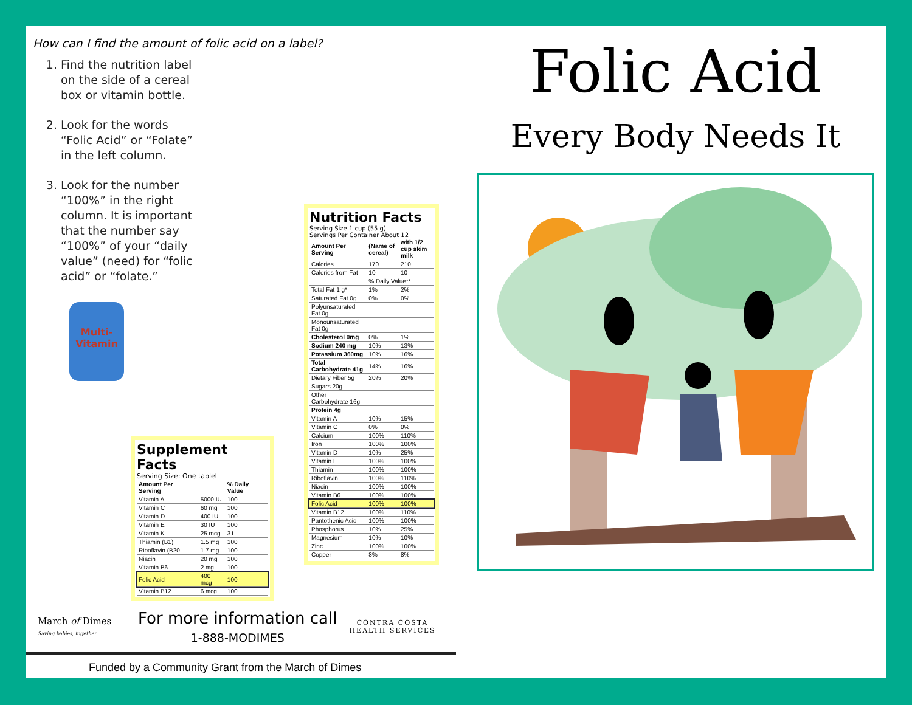How can I find the amount of folic acid on a label?
1. Find the nutrition label on the side of a cereal box or vitamin bottle.
2. Look for the words “Folic Acid” or “Folate” in the left column.
3. Look for the number “100%” in the right column. It is important that the number say “100%” of your “daily value” (need) for “folic acid” or “folate.”
Multi-
Vitamin
Nutrition Facts
Serving Size 1 cup (55 g)
Servings Per Container About 12
| Amount Per Serving | (Name of cereal) | with 1/2 cup skim milk |
| --- | --- | --- |
| Calories | 170 | 210 |
| Calories from Fat | 10 | 10 |
| | % Daily Value** | |
| Total Fat 1 g* | 1% | 2% |
| Saturated Fat 0g | 0% | 0% |
| Polyunsaturated Fat 0g | | |
| Monounsaturated Fat 0g | | |
| Cholesterol 0mg | 0% | 1% |
| Sodium 240 mg | 10% | 13% |
| Potassium 360mg | 10% | 16% |
| Total Carbohydrate 41g | 14% | 16% |
| Dietary Fiber 5g | 20% | 20% |
| Sugars 20g | | |
| Other Carbohydrate 16g | | |
| Protein 4g | | |
| Vitamin A | 10% | 15% |
| Vitamin C | 0% | 0% |
| Calcium | 100% | 110% |
| Iron | 100% | 100% |
| Vitamin D | 10% | 25% |
| Vitamin E | 100% | 100% |
| Thiamin | 100% | 100% |
| Riboflavin | 100% | 110% |
| Niacin | 100% | 100% |
| Vitamin B6 | 100% | 100% |
| Folic Acid | 100% | 100% |
| Vitamin B12 | 100% | 110% |
| Pantothenic Acid | 100% | 100% |
| Phosphorus | 10% | 25% |
| Magnesium | 10% | 10% |
| Zinc | 100% | 100% |
| Copper | 8% | 8% |
Supplement Facts
Serving Size: One tablet
| Amount Per Serving | | % Daily Value |
| --- | --- | --- |
| Vitamin A | 5000 IU | 100 |
| Vitamin C | 60 mg | 100 |
| Vitamin D | 400 IU | 100 |
| Vitamin E | 30 IU | 100 |
| Vitamin K | 25 mcg | 31 |
| Thiamin (B1) | 1.5 mg | 100 |
| Riboflavin (B20 | 1.7 mg | 100 |
| Niacin | 20 mg | 100 |
| Vitamin B6 | 2 mg | 100 |
| Folic Acid | 400 mcg | 100 |
| Vitamin B12 | 6 mcg | 100 |
March of Dimes
Saving babies, together
For more information call
1-888-MODIMES
CONTRA COSTA
HEALTH SERVICES
Funded by a Community Grant from the March of Dimes
Folic Acid
Every Body Needs It